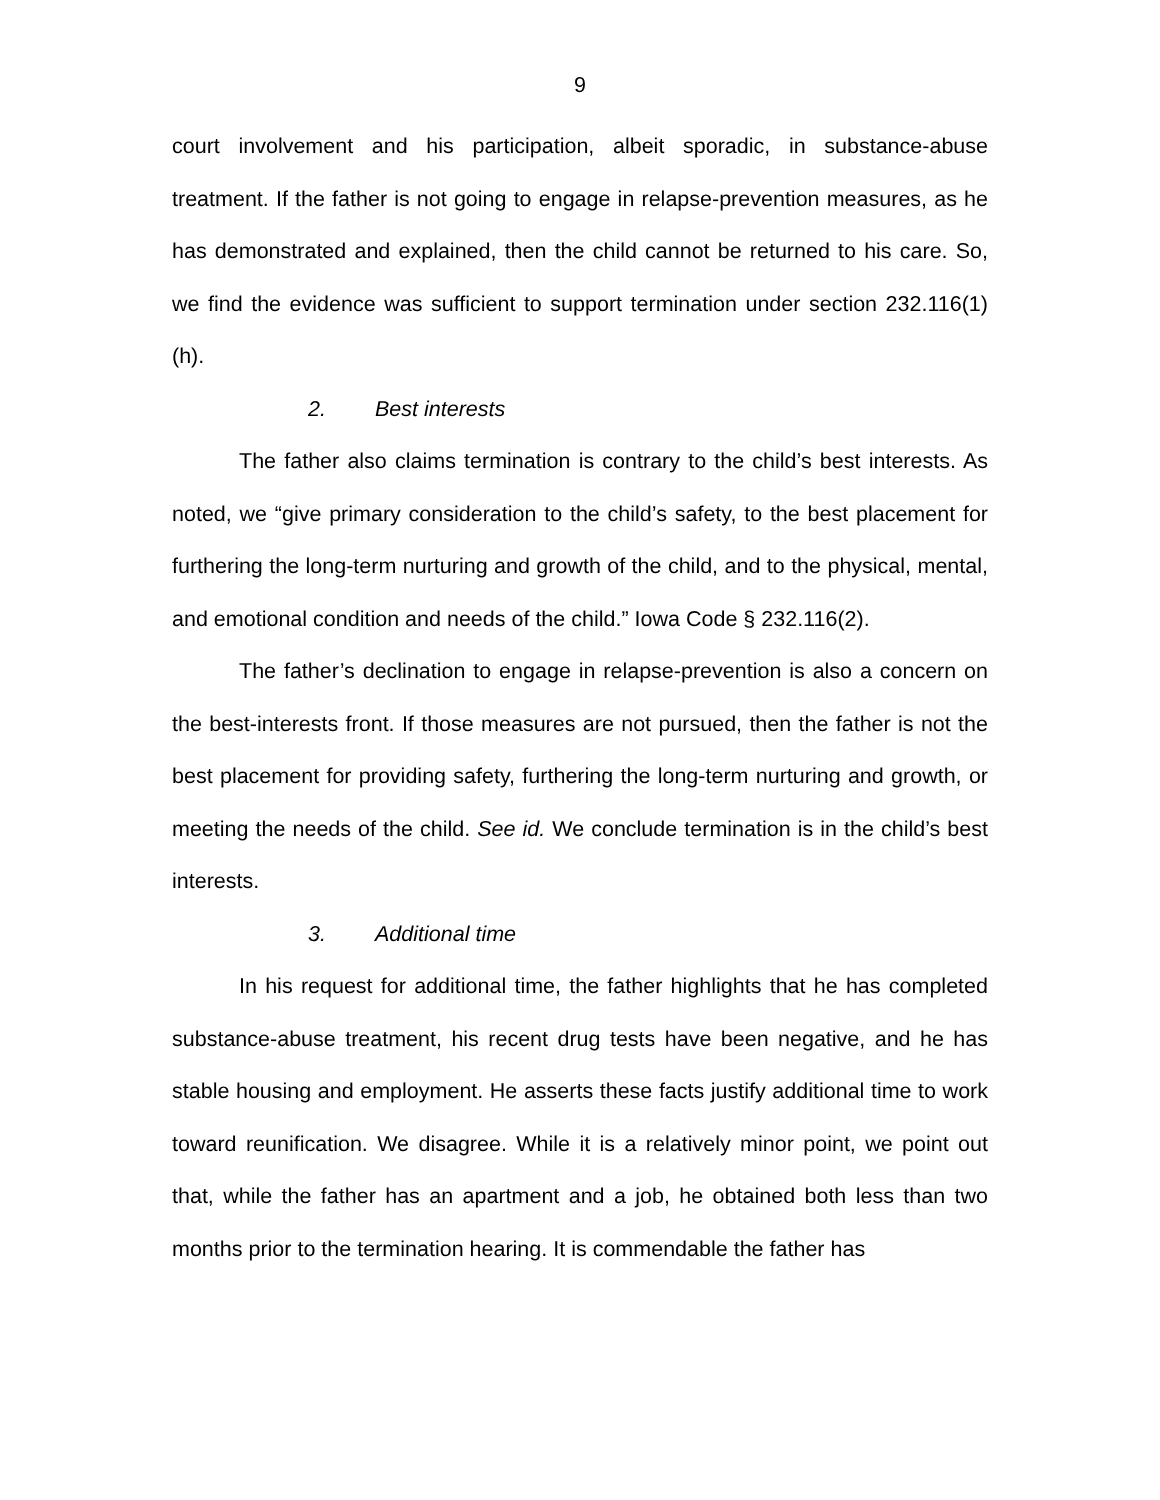9
court involvement and his participation, albeit sporadic, in substance-abuse treatment. If the father is not going to engage in relapse-prevention measures, as he has demonstrated and explained, then the child cannot be returned to his care. So, we find the evidence was sufficient to support termination under section 232.116(1)(h).
2. Best interests
The father also claims termination is contrary to the child’s best interests. As noted, we “give primary consideration to the child’s safety, to the best placement for furthering the long-term nurturing and growth of the child, and to the physical, mental, and emotional condition and needs of the child.” Iowa Code § 232.116(2).
The father’s declination to engage in relapse-prevention is also a concern on the best-interests front. If those measures are not pursued, then the father is not the best placement for providing safety, furthering the long-term nurturing and growth, or meeting the needs of the child. See id. We conclude termination is in the child’s best interests.
3. Additional time
In his request for additional time, the father highlights that he has completed substance-abuse treatment, his recent drug tests have been negative, and he has stable housing and employment. He asserts these facts justify additional time to work toward reunification. We disagree. While it is a relatively minor point, we point out that, while the father has an apartment and a job, he obtained both less than two months prior to the termination hearing. It is commendable the father has